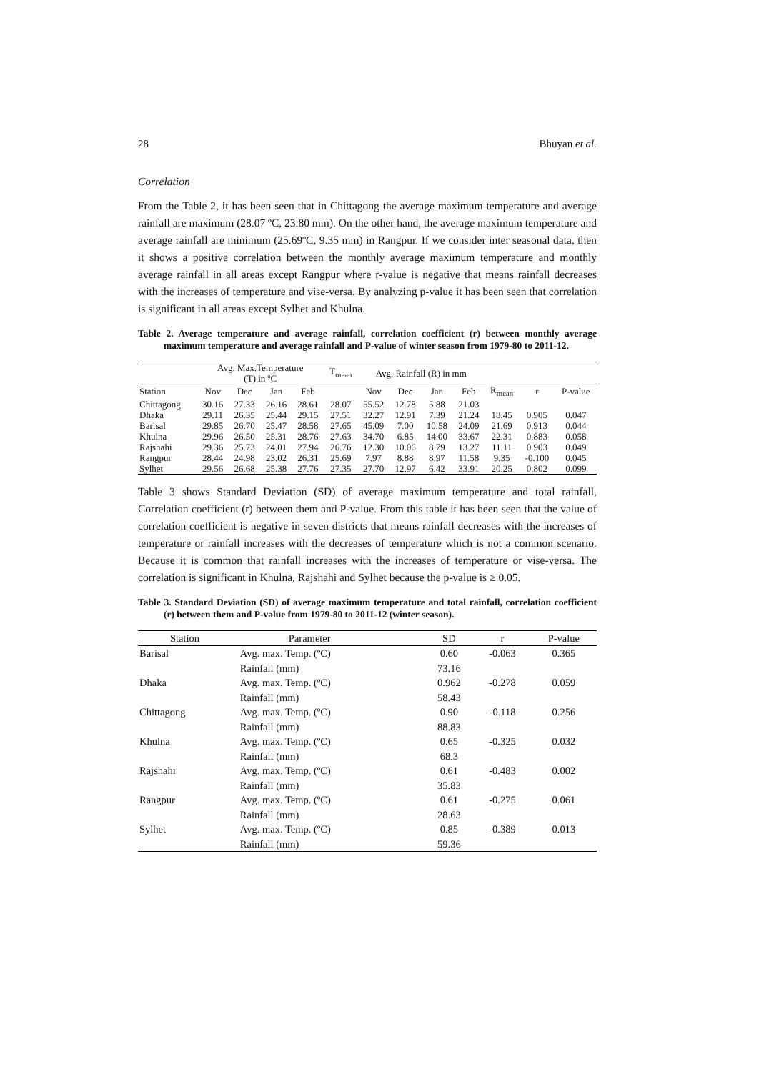28 Bhuyan et al.
Correlation
From the Table 2, it has been seen that in Chittagong the average maximum temperature and average rainfall are maximum (28.07 ºC, 23.80 mm). On the other hand, the average maximum temperature and average rainfall are minimum (25.69ºC, 9.35 mm) in Rangpur. If we consider inter seasonal data, then it shows a positive correlation between the monthly average maximum temperature and monthly average rainfall in all areas except Rangpur where r-value is negative that means rainfall decreases with the increases of temperature and vise-versa. By analyzing p-value it has been seen that correlation is significant in all areas except Sylhet and Khulna.
Table 2. Average temperature and average rainfall, correlation coefficient (r) between monthly average maximum temperature and average rainfall and P-value of winter season from 1979-80 to 2011-12.
| | Avg. Max.Temperature (T) in ºC | | | | T<sub>mean</sub> | Avg. Rainfall (R) in mm | | | | | | |
| --- | --- | --- | --- | --- | --- | --- | --- | --- | --- | --- | --- | --- |
| Station | Nov | Dec | Jan | Feb | | Nov | Dec | Jan | Feb | R<sub>mean</sub> | r | P-value |
| Chittagong | 30.16 | 27.33 | 26.16 | 28.61 | 28.07 | 55.52 | 12.78 | 5.88 | 21.03 | | | |
| Dhaka | 29.11 | 26.35 | 25.44 | 29.15 | 27.51 | 32.27 | 12.91 | 7.39 | 21.24 | 18.45 | 0.905 | 0.047 |
| Barisal | 29.85 | 26.70 | 25.47 | 28.58 | 27.65 | 45.09 | 7.00 | 10.58 | 24.09 | 21.69 | 0.913 | 0.044 |
| Khulna | 29.96 | 26.50 | 25.31 | 28.76 | 27.63 | 34.70 | 6.85 | 14.00 | 33.67 | 22.31 | 0.883 | 0.058 |
| Rajshahi | 29.36 | 25.73 | 24.01 | 27.94 | 26.76 | 12.30 | 10.06 | 8.79 | 13.27 | 11.11 | 0.903 | 0.049 |
| Rangpur | 28.44 | 24.98 | 23.02 | 26.31 | 25.69 | 7.97 | 8.88 | 8.97 | 11.58 | 9.35 | -0.100 | 0.045 |
| Sylhet | 29.56 | 26.68 | 25.38 | 27.76 | 27.35 | 27.70 | 12.97 | 6.42 | 33.91 | 20.25 | 0.802 | 0.099 |
Table 3 shows Standard Deviation (SD) of average maximum temperature and total rainfall, Correlation coefficient (r) between them and P-value. From this table it has been seen that the value of correlation coefficient is negative in seven districts that means rainfall decreases with the increases of temperature or rainfall increases with the decreases of temperature which is not a common scenario. Because it is common that rainfall increases with the increases of temperature or vise-versa. The correlation is significant in Khulna, Rajshahi and Sylhet because the p-value is ≥ 0.05.
Table 3. Standard Deviation (SD) of average maximum temperature and total rainfall, correlation coefficient (r) between them and P-value from 1979-80 to 2011-12 (winter season).
| Station | Parameter | SD | r | P-value |
| --- | --- | --- | --- | --- |
| Barisal | Avg. max. Temp. (ºC) | 0.60 | -0.063 | 0.365 |
| | Rainfall (mm) | 73.16 | | |
| Dhaka | Avg. max. Temp. (ºC) | 0.962 | -0.278 | 0.059 |
| | Rainfall (mm) | 58.43 | | |
| Chittagong | Avg. max. Temp. (ºC) | 0.90 | -0.118 | 0.256 |
| | Rainfall (mm) | 88.83 | | |
| Khulna | Avg. max. Temp. (ºC) | 0.65 | -0.325 | 0.032 |
| | Rainfall (mm) | 68.3 | | |
| Rajshahi | Avg. max. Temp. (ºC) | 0.61 | -0.483 | 0.002 |
| | Rainfall (mm) | 35.83 | | |
| Rangpur | Avg. max. Temp. (ºC) | 0.61 | -0.275 | 0.061 |
| | Rainfall (mm) | 28.63 | | |
| Sylhet | Avg. max. Temp. (ºC) | 0.85 | -0.389 | 0.013 |
| | Rainfall (mm) | 59.36 | | |